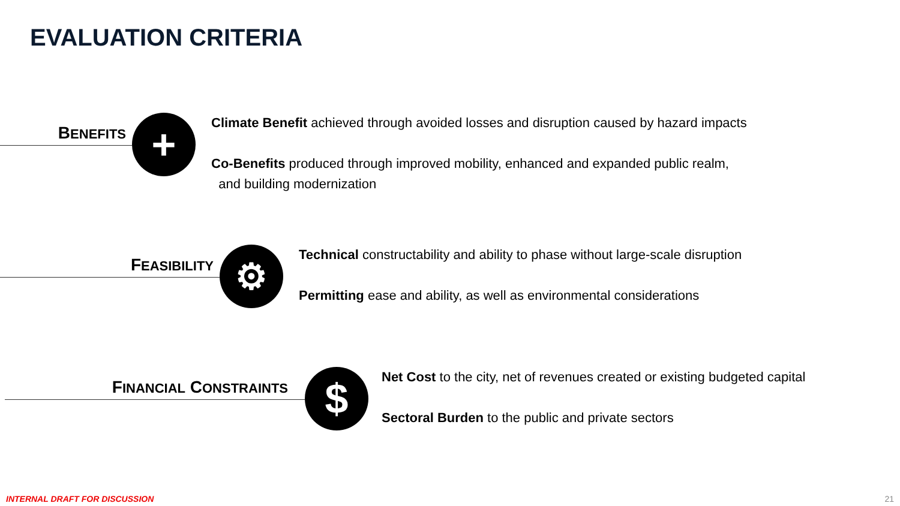EVALUATION CRITERIA
BENEFITS
+
Climate Benefit achieved through avoided losses and disruption caused by hazard impacts
Co-Benefits produced through improved mobility, enhanced and expanded public realm,
and building modernization
FEASIBILITY
⚙
Technical constructability and ability to phase without large-scale disruption
Permitting ease and ability, as well as environmental considerations
FINANCIAL CONSTRAINTS
$
Net Cost to the city, net of revenues created or existing budgeted capital
Sectoral Burden to the public and private sectors
INTERNAL DRAFT FOR DISCUSSION 21